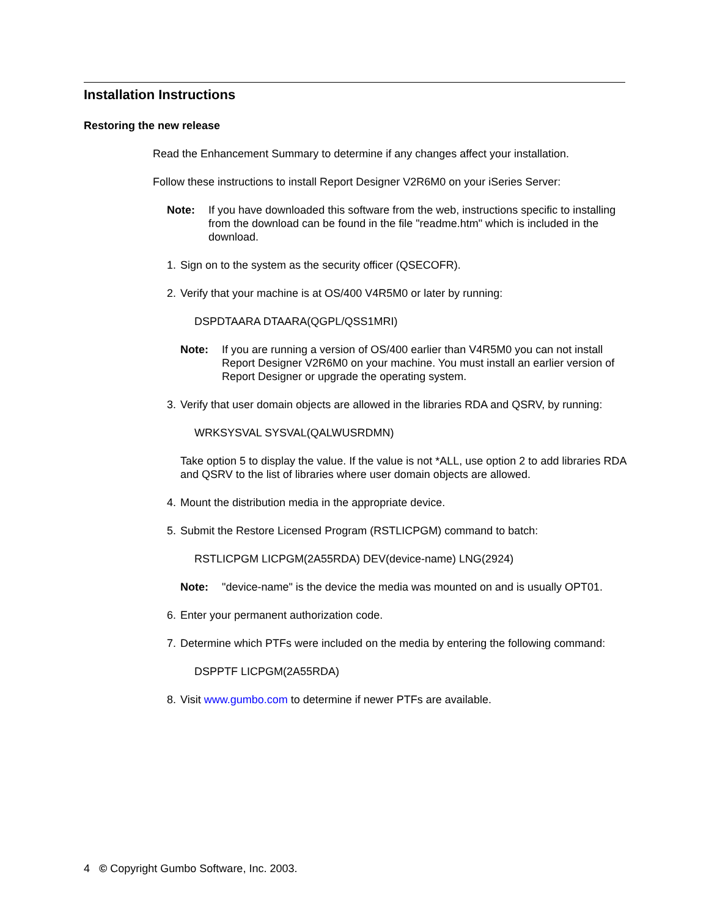Installation Instructions
Restoring the new release
Read the Enhancement Summary to determine if any changes affect your installation.
Follow these instructions to install Report Designer V2R6M0 on your iSeries Server:
Note: If you have downloaded this software from the web, instructions specific to installing from the download can be found in the file "readme.htm" which is included in the download.
1. Sign on to the system as the security officer (QSECOFR).
2. Verify that your machine is at OS/400 V4R5M0 or later by running:
DSPDTAARA DTAARA(QGPL/QSS1MRI)
Note: If you are running a version of OS/400 earlier than V4R5M0 you can not install Report Designer V2R6M0 on your machine. You must install an earlier version of Report Designer or upgrade the operating system.
3. Verify that user domain objects are allowed in the libraries RDA and QSRV, by running:
WRKSYSVAL SYSVAL(QALWUSRDMN)
Take option 5 to display the value. If the value is not *ALL, use option 2 to add libraries RDA and QSRV to the list of libraries where user domain objects are allowed.
4. Mount the distribution media in the appropriate device.
5. Submit the Restore Licensed Program (RSTLICPGM) command to batch:
RSTLICPGM LICPGM(2A55RDA) DEV(device-name) LNG(2924)
Note: "device-name" is the device the media was mounted on and is usually OPT01.
6. Enter your permanent authorization code.
7. Determine which PTFs were included on the media by entering the following command:
DSPPTF LICPGM(2A55RDA)
8. Visit www.gumbo.com to determine if newer PTFs are available.
4 © Copyright Gumbo Software, Inc. 2003.